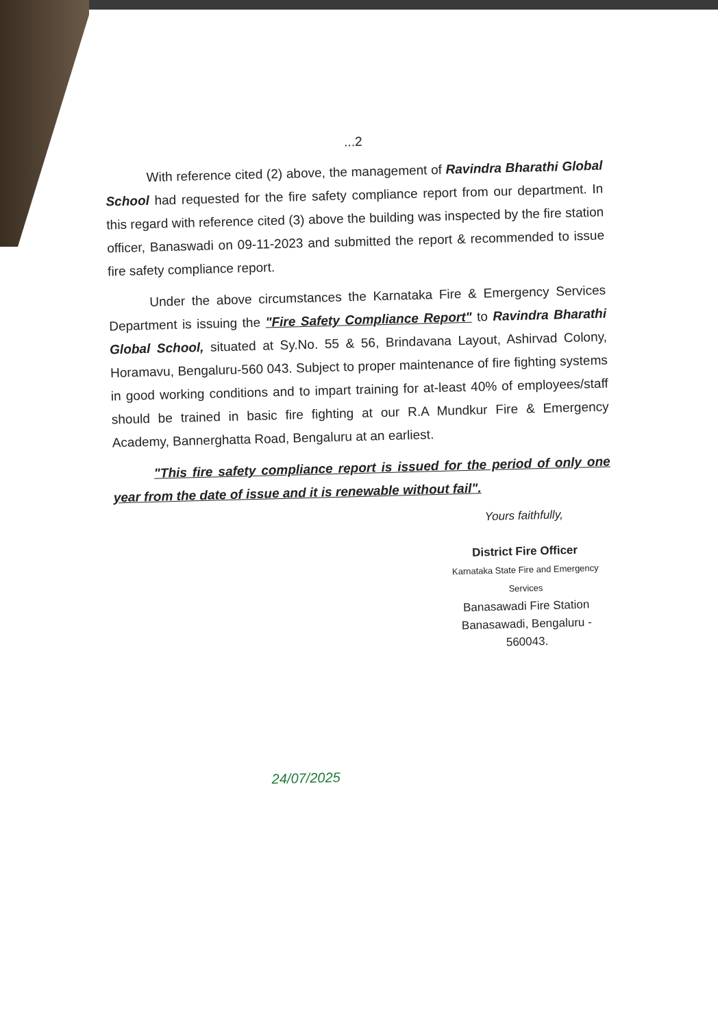...2
With reference cited (2) above, the management of Ravindra Bharathi Global School had requested for the fire safety compliance report from our department. In this regard with reference cited (3) above the building was inspected by the fire station officer, Banaswadi on 09-11-2023 and submitted the report & recommended to issue fire safety compliance report.
Under the above circumstances the Karnataka Fire & Emergency Services Department is issuing the "Fire Safety Compliance Report" to Ravindra Bharathi Global School, situated at Sy.No. 55 & 56, Brindavana Layout, Ashirvad Colony, Horamavu, Bengaluru-560 043. Subject to proper maintenance of fire fighting systems in good working conditions and to impart training for at-least 40% of employees/staff should be trained in basic fire fighting at our R.A Mundkur Fire & Emergency Academy, Bannerghatta Road, Bengaluru at an earliest.
"This fire safety compliance report is issued for the period of only one year from the date of issue and it is renewable without fail".
Yours faithfully,
District Fire Officer
Karnataka State Fire and Emergency Services
Banasawadi Fire Station
Banasawadi, Bengaluru - 560043.
24/07/2025